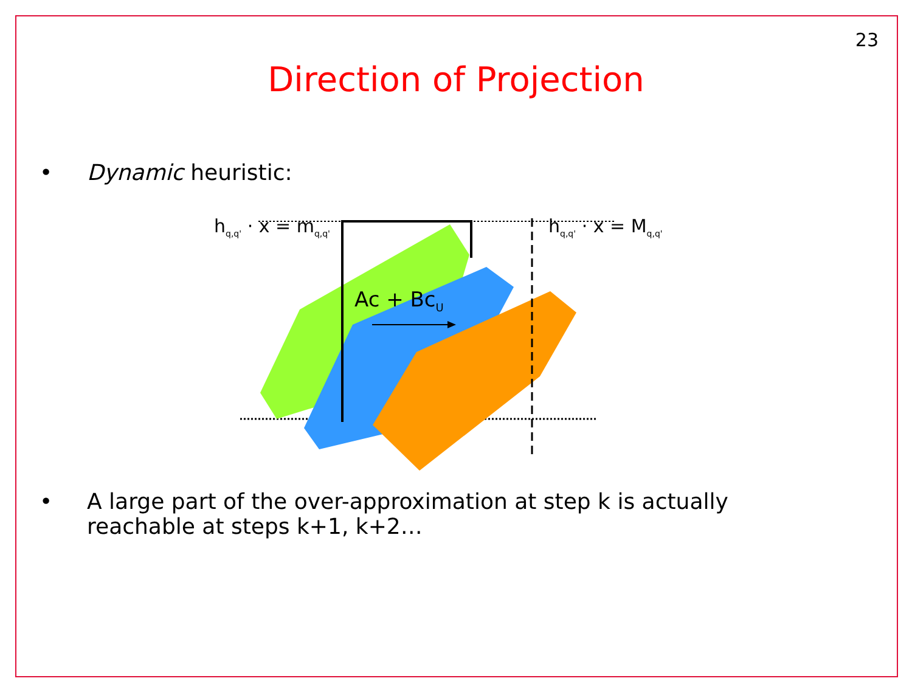23
Direction of Projection
• Dynamic heuristic:
h<sub>q,q'</sub> · x = m<sub>q,q'</sub> h<sub>q,q'</sub> · x = M<sub>q,q'</sub>
Ac + Bc<sub>U</sub>
• A large part of the over-approximation at step k is actually
reachable at steps k+1, k+2…